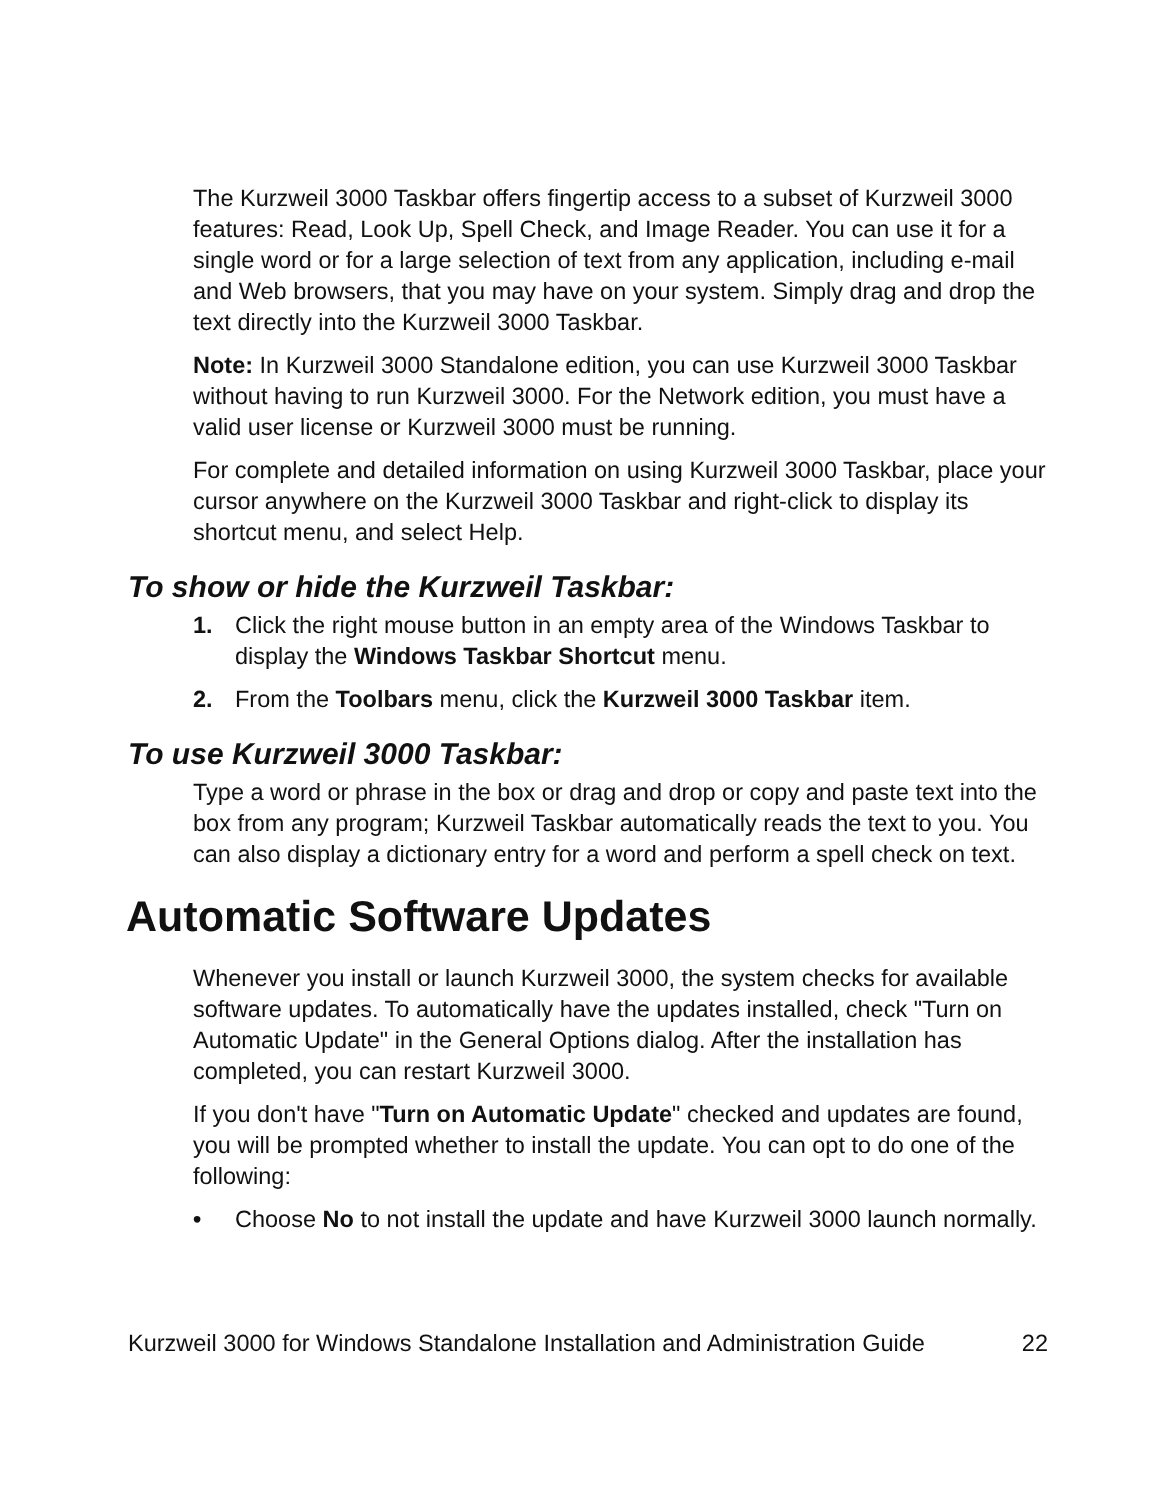The Kurzweil 3000 Taskbar offers fingertip access to a subset of Kurzweil 3000 features: Read, Look Up, Spell Check, and Image Reader. You can use it for a single word or for a large selection of text from any application, including e-mail and Web browsers, that you may have on your system. Simply drag and drop the text directly into the Kurzweil 3000 Taskbar.
Note: In Kurzweil 3000 Standalone edition, you can use Kurzweil 3000 Taskbar without having to run Kurzweil 3000. For the Network edition, you must have a valid user license or Kurzweil 3000 must be running.
For complete and detailed information on using Kurzweil 3000 Taskbar, place your cursor anywhere on the Kurzweil 3000 Taskbar and right-click to display its shortcut menu, and select Help.
To show or hide the Kurzweil Taskbar:
1. Click the right mouse button in an empty area of the Windows Taskbar to display the Windows Taskbar Shortcut menu.
2. From the Toolbars menu, click the Kurzweil 3000 Taskbar item.
To use Kurzweil 3000 Taskbar:
Type a word or phrase in the box or drag and drop or copy and paste text into the box from any program; Kurzweil Taskbar automatically reads the text to you. You can also display a dictionary entry for a word and perform a spell check on text.
Automatic Software Updates
Whenever you install or launch Kurzweil 3000, the system checks for available software updates. To automatically have the updates installed, check "Turn on Automatic Update" in the General Options dialog. After the installation has completed, you can restart Kurzweil 3000.
If you don't have "Turn on Automatic Update" checked and updates are found, you will be prompted whether to install the update. You can opt to do one of the following:
• Choose No to not install the update and have Kurzweil 3000 launch normally.
Kurzweil 3000 for Windows Standalone Installation and Administration Guide 22